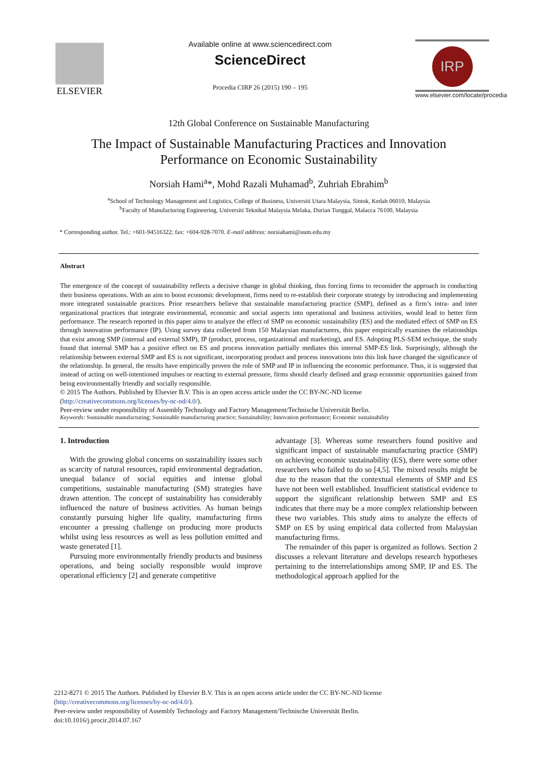ELSEVIER
Available online at www.sciencedirect.com
ScienceDirect
Procedia CIRP 26 (2015) 190 – 195
IRP
www.elsevier.com/locate/procedia
12th Global Conference on Sustainable Manufacturing
The Impact of Sustainable Manufacturing Practices and Innovation Performance on Economic Sustainability
Norsiah Hami<sup>a</sup>*, Mohd Razali Muhamad<sup>b</sup>, Zuhriah Ebrahim<sup>b</sup>
<sup>a</sup> School of Technology Management and Logistics, College of Business, Universiti Utara Malaysia, Sintok, Kedah 06010, Malaysia
<sup>b</sup> Faculty of Manufacturing Engineering, Universiti Teknikal Malaysia Melaka, Durian Tunggal, Malacca 76100, Malaysia
* Corresponding author. Tel.: +601-94516322; fax: +604-928-7070. E-mail address: norsiahami@uum.edu.my
Abstract
The emergence of the concept of sustainability reflects a decisive change in global thinking, thus forcing firms to reconsider the approach in conducting their business operations. With an aim to boost economic development, firms need to re-establish their corporate strategy by introducing and implementing more integrated sustainable practices. Prior researchers believe that sustainable manufacturing practice (SMP), defined as a firm’s intra- and inter organizational practices that integrate environmental, economic and social aspects into operational and business activities, would lead to better firm performance. The research reported in this paper aims to analyze the effect of SMP on economic sustainability (ES) and the mediated effect of SMP on ES through innovation performance (IP). Using survey data collected from 150 Malaysian manufacturers, this paper empirically examines the relationships that exist among SMP (internal and external SMP), IP (product, process, organizational and marketing), and ES. Adopting PLS-SEM technique, the study found that internal SMP has a positive effect on ES and process innovation partially mediates this internal SMP-ES link. Surprisingly, although the relationship between external SMP and ES is not significant, incorporating product and process innovations into this link have changed the significance of the relationship. In general, the results have empirically proven the role of SMP and IP in influencing the economic performance. Thus, it is suggested that instead of acting on well-intentioned impulses or reacting to external pressure, firms should clearly defined and grasp economic opportunities gained from being environmentally friendly and socially responsible.
© 2015 The Authors. Published by Elsevier B.V. This is an open access article under the CC BY-NC-ND license
(http://creativecommons.org/licenses/by-nc-nd/4.0/).
Peer-review under responsibility of Assembly Technology and Factory Management/Technische Universität Berlin.
Keywords: Sustainable manufacturing; Sustainable manufacturing practice; Sustainability; Innovation performance; Economic sustainability
1. Introduction
With the growing global concerns on sustainability issues such as scarcity of natural resources, rapid environmental degradation, unequal balance of social equities and intense global competitions, sustainable manufacturing (SM) strategies have drawn attention. The concept of sustainability has considerably influenced the nature of business activities. As human beings constantly pursuing higher life quality, manufacturing firms encounter a pressing challenge on producing more products whilst using less resources as well as less pollution emitted and waste generated [1].
Pursuing more environmentally friendly products and business operations, and being socially responsible would improve operational efficiency [2] and generate competitive
advantage [3]. Whereas some researchers found positive and significant impact of sustainable manufacturing practice (SMP) on achieving economic sustainability (ES), there were some other researchers who failed to do so [4,5]. The mixed results might be due to the reason that the contextual elements of SMP and ES have not been well established. Insufficient statistical evidence to support the significant relationship between SMP and ES indicates that there may be a more complex relationship between these two variables. This study aims to analyze the effects of SMP on ES by using empirical data collected from Malaysian manufacturing firms.
The remainder of this paper is organized as follows. Section 2 discusses a relevant literature and develops research hypotheses pertaining to the interrelationships among SMP, IP and ES. The methodological approach applied for the
2212-8271 © 2015 The Authors. Published by Elsevier B.V. This is an open access article under the CC BY-NC-ND license
(http://creativecommons.org/licenses/by-nc-nd/4.0/).
Peer-review under responsibility of Assembly Technology and Factory Management/Technische Universität Berlin.
doi:10.1016/j.procir.2014.07.167